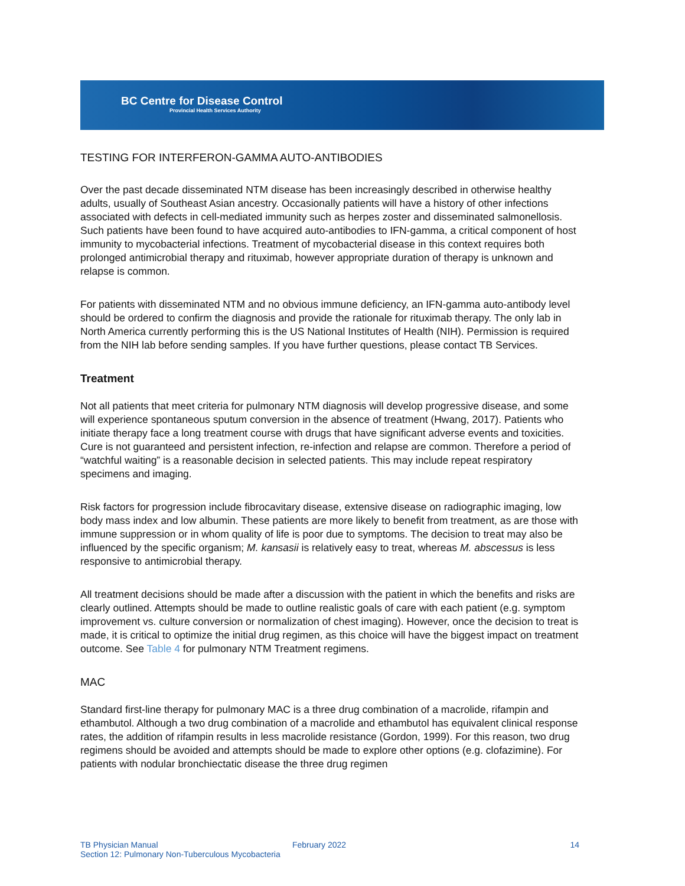BC Centre for Disease Control
Provincial Health Services Authority
TESTING FOR INTERFERON-GAMMA AUTO-ANTIBODIES
Over the past decade disseminated NTM disease has been increasingly described in otherwise healthy adults, usually of Southeast Asian ancestry. Occasionally patients will have a history of other infections associated with defects in cell-mediated immunity such as herpes zoster and disseminated salmonellosis. Such patients have been found to have acquired auto-antibodies to IFN-gamma, a critical component of host immunity to mycobacterial infections. Treatment of mycobacterial disease in this context requires both prolonged antimicrobial therapy and rituximab, however appropriate duration of therapy is unknown and relapse is common.
For patients with disseminated NTM and no obvious immune deficiency, an IFN-gamma auto-antibody level should be ordered to confirm the diagnosis and provide the rationale for rituximab therapy. The only lab in North America currently performing this is the US National Institutes of Health (NIH). Permission is required from the NIH lab before sending samples. If you have further questions, please contact TB Services.
Treatment
Not all patients that meet criteria for pulmonary NTM diagnosis will develop progressive disease, and some will experience spontaneous sputum conversion in the absence of treatment (Hwang, 2017). Patients who initiate therapy face a long treatment course with drugs that have significant adverse events and toxicities. Cure is not guaranteed and persistent infection, re-infection and relapse are common. Therefore a period of “watchful waiting” is a reasonable decision in selected patients. This may include repeat respiratory specimens and imaging.
Risk factors for progression include fibrocavitary disease, extensive disease on radiographic imaging, low body mass index and low albumin. These patients are more likely to benefit from treatment, as are those with immune suppression or in whom quality of life is poor due to symptoms. The decision to treat may also be influenced by the specific organism; M. kansasii is relatively easy to treat, whereas M. abscessus is less responsive to antimicrobial therapy.
All treatment decisions should be made after a discussion with the patient in which the benefits and risks are clearly outlined. Attempts should be made to outline realistic goals of care with each patient (e.g. symptom improvement vs. culture conversion or normalization of chest imaging). However, once the decision to treat is made, it is critical to optimize the initial drug regimen, as this choice will have the biggest impact on treatment outcome. See Table 4 for pulmonary NTM Treatment regimens.
MAC
Standard first-line therapy for pulmonary MAC is a three drug combination of a macrolide, rifampin and ethambutol. Although a two drug combination of a macrolide and ethambutol has equivalent clinical response rates, the addition of rifampin results in less macrolide resistance (Gordon, 1999). For this reason, two drug regimens should be avoided and attempts should be made to explore other options (e.g. clofazimine). For patients with nodular bronchiectatic disease the three drug regimen
TB Physician Manual
Section 12: Pulmonary Non-Tuberculous Mycobacteria
February 2022 14